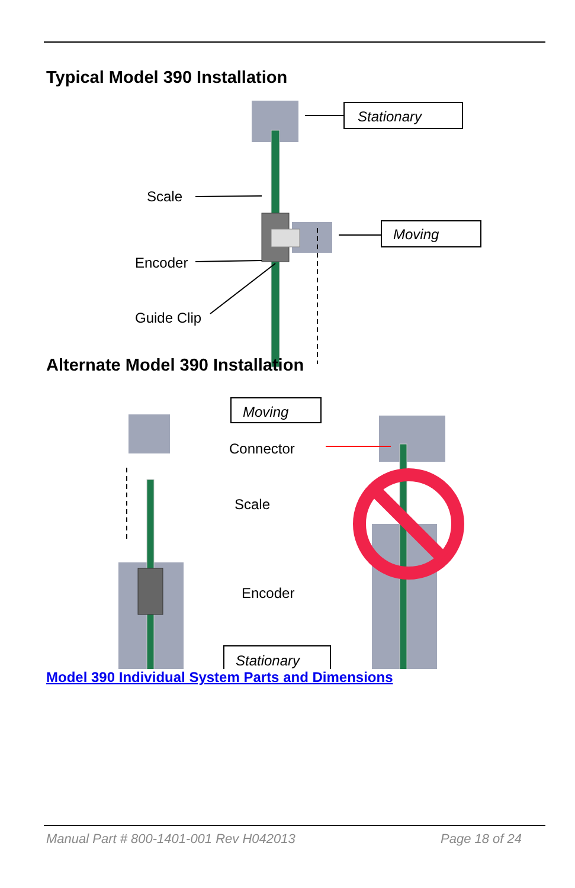Typical Model 390 Installation
Stationary
Moving
Scale
Encoder
Guide Clip
Alternate Model 390 Installation
Moving
Connector
Scale
Encoder
Stationary
Model 390 Individual System Parts and Dimensions
Manual Part # 800-1401-001 Rev H042013 Page 18 of 24